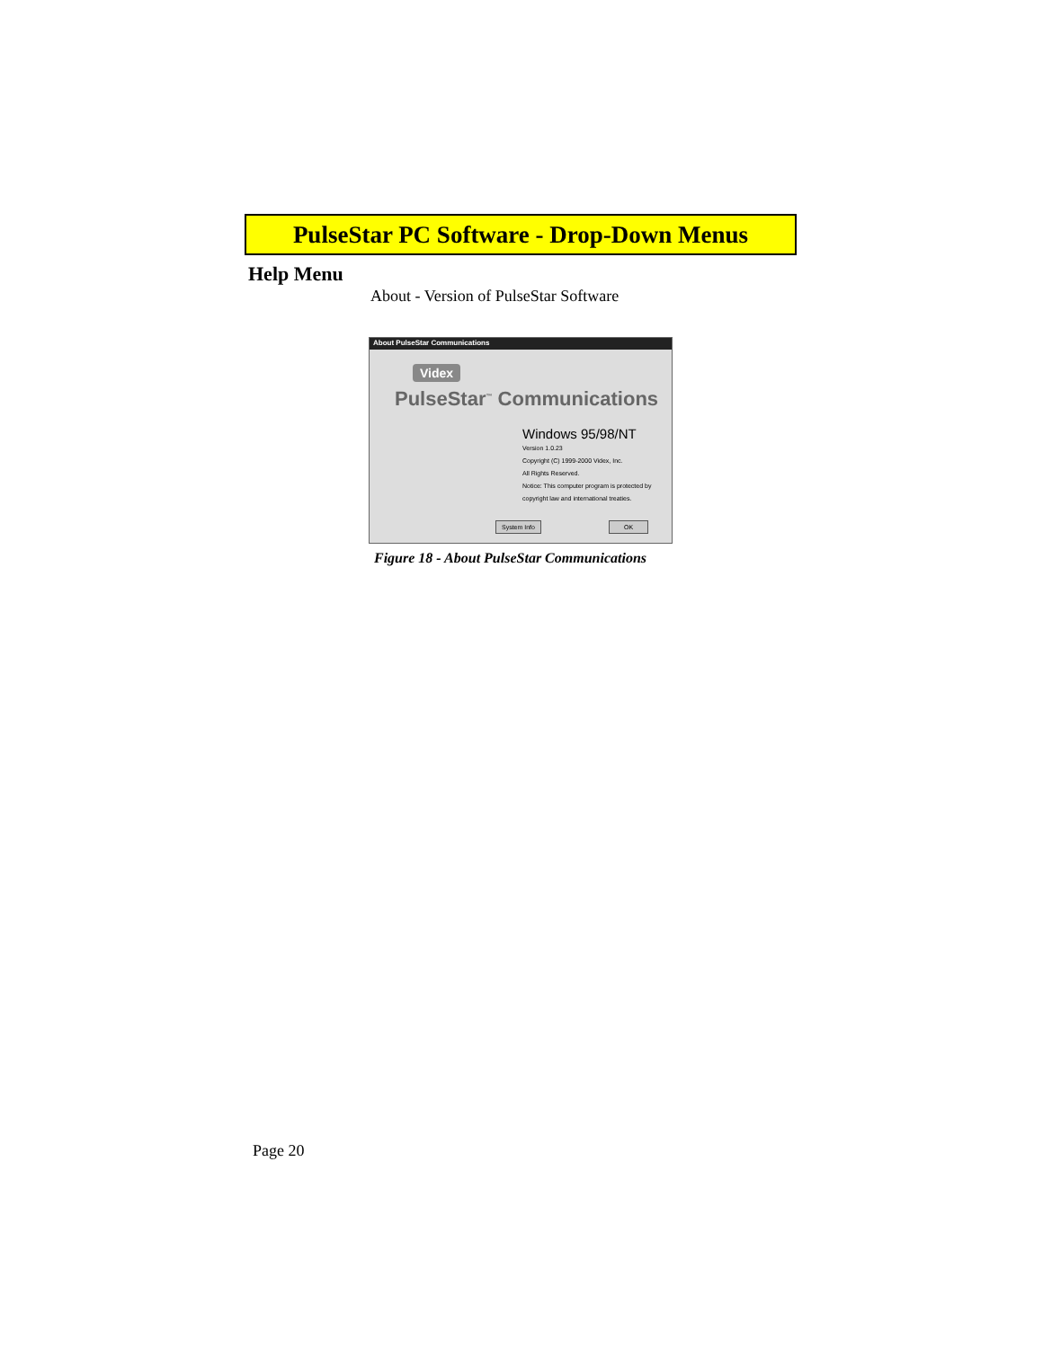PulseStar PC Software - Drop-Down Menus
Help Menu
About - Version of PulseStar Software
About PulseStar Communications
Videx
PulseStar<sup>™</sup> Communications
Windows 95/98/NT
Version 1.0.23
Copyright (C) 1999-2000 Videx, Inc.
All Rights Reserved.
Notice: This computer program is protected by copyright law and international treaties.
System Info OK
Figure 18 - About PulseStar Communications
Page 20